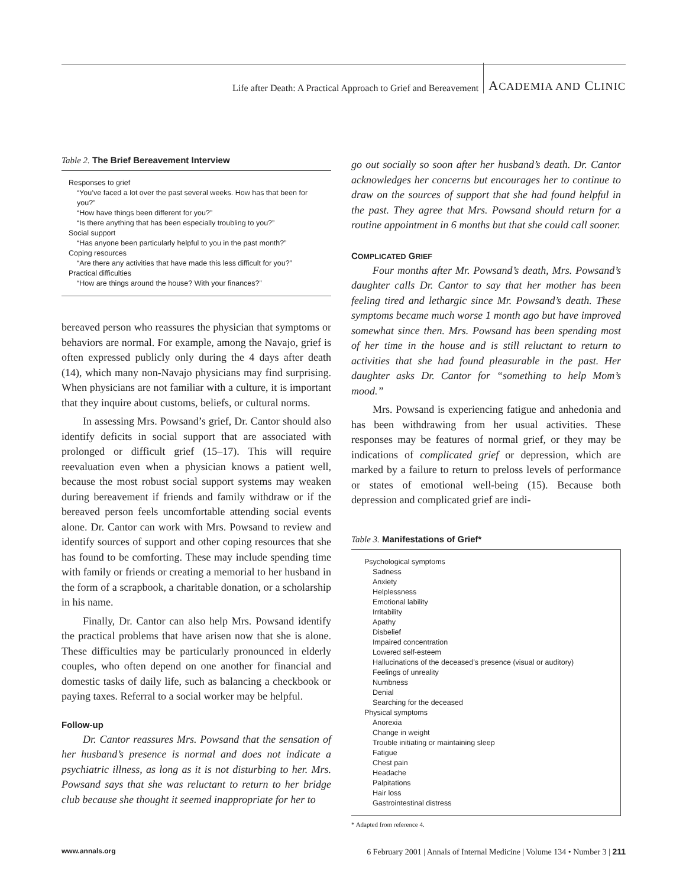Life after Death: A Practical Approach to Grief and Bereavement ACADEMIA AND CLINIC
Table 2. The Brief Bereavement Interview
Responses to grief
“You’ve faced a lot over the past several weeks. How has that been for you?”
“How have things been different for you?”
“Is there anything that has been especially troubling to you?”
Social support
“Has anyone been particularly helpful to you in the past month?”
Coping resources
“Are there any activities that have made this less difficult for you?”
Practical difficulties
“How are things around the house? With your finances?”
bereaved person who reassures the physician that symptoms or behaviors are normal. For example, among the Navajo, grief is often expressed publicly only during the 4 days after death (14), which many non-Navajo physicians may find surprising. When physicians are not familiar with a culture, it is important that they inquire about customs, beliefs, or cultural norms.
In assessing Mrs. Powsand’s grief, Dr. Cantor should also identify deficits in social support that are associated with prolonged or difficult grief (15–17). This will require reevaluation even when a physician knows a patient well, because the most robust social support systems may weaken during bereavement if friends and family withdraw or if the bereaved person feels uncomfortable attending social events alone. Dr. Cantor can work with Mrs. Powsand to review and identify sources of support and other coping resources that she has found to be comforting. These may include spending time with family or friends or creating a memorial to her husband in the form of a scrapbook, a charitable donation, or a scholarship in his name.
Finally, Dr. Cantor can also help Mrs. Powsand identify the practical problems that have arisen now that she is alone. These difficulties may be particularly pronounced in elderly couples, who often depend on one another for financial and domestic tasks of daily life, such as balancing a checkbook or paying taxes. Referral to a social worker may be helpful.
Follow-up
Dr. Cantor reassures Mrs. Powsand that the sensation of her husband’s presence is normal and does not indicate a psychiatric illness, as long as it is not disturbing to her. Mrs. Powsand says that she was reluctant to return to her bridge club because she thought it seemed inappropriate for her to
go out socially so soon after her husband’s death. Dr. Cantor acknowledges her concerns but encourages her to continue to draw on the sources of support that she had found helpful in the past. They agree that Mrs. Powsand should return for a routine appointment in 6 months but that she could call sooner.
COMPLICATED GRIEF
Four months after Mr. Powsand’s death, Mrs. Powsand’s daughter calls Dr. Cantor to say that her mother has been feeling tired and lethargic since Mr. Powsand’s death. These symptoms became much worse 1 month ago but have improved somewhat since then. Mrs. Powsand has been spending most of her time in the house and is still reluctant to return to activities that she had found pleasurable in the past. Her daughter asks Dr. Cantor for “something to help Mom’s mood.”
Mrs. Powsand is experiencing fatigue and anhedonia and has been withdrawing from her usual activities. These responses may be features of normal grief, or they may be indications of complicated grief or depression, which are marked by a failure to return to preloss levels of performance or states of emotional well-being (15). Because both depression and complicated grief are indi-
Table 3. Manifestations of Grief*
Psychological symptoms
Sadness
Anxiety
Helplessness
Emotional lability
Irritability
Apathy
Disbelief
Impaired concentration
Lowered self-esteem
Hallucinations of the deceased’s presence (visual or auditory)
Feelings of unreality
Numbness
Denial
Searching for the deceased
Physical symptoms
Anorexia
Change in weight
Trouble initiating or maintaining sleep
Fatigue
Chest pain
Headache
Palpitations
Hair loss
Gastrointestinal distress
* Adapted from reference 4.
www.annals.org 6 February 2001 | Annals of Internal Medicine | Volume 134 • Number 3 | 211